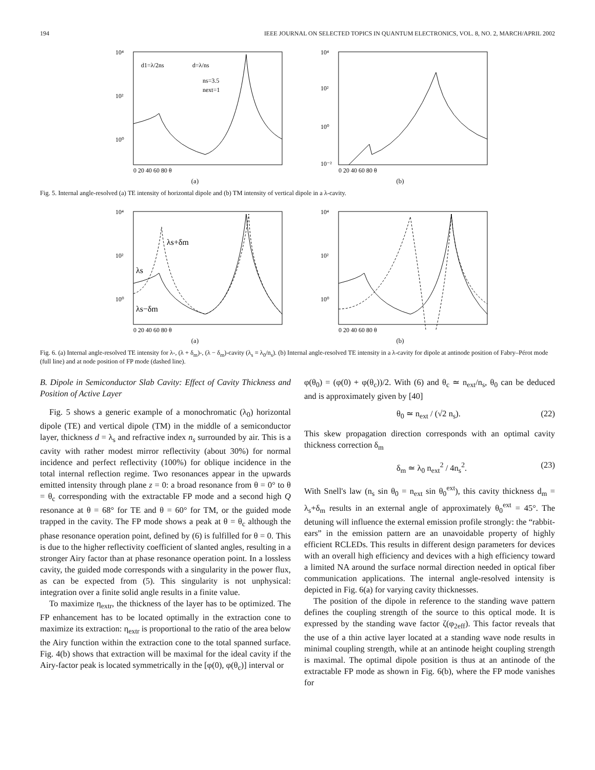194 IEEE JOURNAL ON SELECTED TOPICS IN QUANTUM ELECTRONICS, VOL. 8, NO. 2, MARCH/APRIL 2002
10⁴
10²
10⁰
d1=λ/2ns
d=λ/ns
ns=3.5
next=1
0 20 40 60 80 θ
(a)
10⁴
10²
10⁰
10⁻²
0 20 40 60 80 θ
(b)
Fig. 5. Internal angle-resolved (a) TE intensity of horizontal dipole and (b) TM intensity of vertical dipole in a λ-cavity.
10⁴
10²
10⁰
λs+δm
λs
λs−δm
0 20 40 60 80 θ
(a)
10⁴
10²
10⁰
0 20 40 60 80 θ
(b)
Fig. 6. (a) Internal angle-resolved TE intensity for λ-, (λ + δ<sub>m</sub>)-, (λ − δ<sub>m</sub>)-cavity (λ<sub>s</sub> = λ<sub>0</sub>/n<sub>s</sub>). (b) Internal angle-resolved TE intensity in a λ-cavity for dipole at antinode position of Fabry–Pérot mode (full line) and at node position of FP mode (dashed line).
B. Dipole in Semiconductor Slab Cavity: Effect of Cavity Thickness and Position of Active Layer
Fig. 5 shows a generic example of a monochromatic (λ<sub>0</sub>) horizontal dipole (TE) and vertical dipole (TM) in the middle of a semiconductor layer, thickness d = λ<sub>s</sub> and refractive index n<sub>s</sub> surrounded by air. This is a cavity with rather modest mirror reflectivity (about 30%) for normal incidence and perfect reflectivity (100%) for oblique incidence in the total internal reflection regime. Two resonances appear in the upwards emitted intensity through plane z = 0: a broad resonance from θ = 0° to θ = θ<sub>c</sub> corresponding with the extractable FP mode and a second high Q resonance at θ = 68° for TE and θ = 60° for TM, or the guided mode trapped in the cavity. The FP mode shows a peak at θ = θ<sub>c</sub> although the phase resonance operation point, defined by (6) is fulfilled for θ = 0. This is due to the higher reflectivity coefficient of slanted angles, resulting in a stronger Airy factor than at phase resonance operation point. In a lossless cavity, the guided mode corresponds with a singularity in the power flux, as can be expected from (5). This singularity is not unphysical: integration over a finite solid angle results in a finite value.
To maximize η<sub>extr</sub>, the thickness of the layer has to be optimized. The FP enhancement has to be located optimally in the extraction cone to maximize its extraction: η<sub>extr</sub> is proportional to the ratio of the area below the Airy function within the extraction cone to the total spanned surface. Fig. 4(b) shows that extraction will be maximal for the ideal cavity if the Airy-factor peak is located symmetrically in the [φ(0), φ(θ<sub>c</sub>)] interval or
φ(θ<sub>0</sub>) = (φ(0) + φ(θ<sub>c</sub>))/2. With (6) and θ<sub>c</sub> ≃ n<sub>ext</sub>/n<sub>s</sub>, θ<sub>0</sub> can be deduced and is approximately given by [40]
θ<sub>0</sub> ≃ n<sub>ext</sub> / (√2 n<sub>s</sub>). (22)
This skew propagation direction corresponds with an optimal cavity thickness correction δ<sub>m</sub>
δ<sub>m</sub> ≃ λ<sub>0</sub> n<sub>ext</sub><sup>2</sup> / 4n<sub>s</sub><sup>2</sup>. (23)
With Snell's law (n<sub>s</sub> sin θ<sub>0</sub> = n<sub>ext</sub> sin θ<sub>0</sub><sup>ext</sup>), this cavity thickness d<sub>m</sub> = λ<sub>s</sub>+δ<sub>m</sub> results in an external angle of approximately θ<sub>0</sub><sup>ext</sup> = 45°. The detuning will influence the external emission profile strongly: the “rabbit-ears” in the emission pattern are an unavoidable property of highly efficient RCLEDs. This results in different design parameters for devices with an overall high efficiency and devices with a high efficiency toward a limited NA around the surface normal direction needed in optical fiber communication applications. The internal angle-resolved intensity is depicted in Fig. 6(a) for varying cavity thicknesses.
The position of the dipole in reference to the standing wave pattern defines the coupling strength of the source to this optical mode. It is expressed by the standing wave factor ζ(φ<sub>2eff</sub>). This factor reveals that the use of a thin active layer located at a standing wave node results in minimal coupling strength, while at an antinode height coupling strength is maximal. The optimal dipole position is thus at an antinode of the extractable FP mode as shown in Fig. 6(b), where the FP mode vanishes for